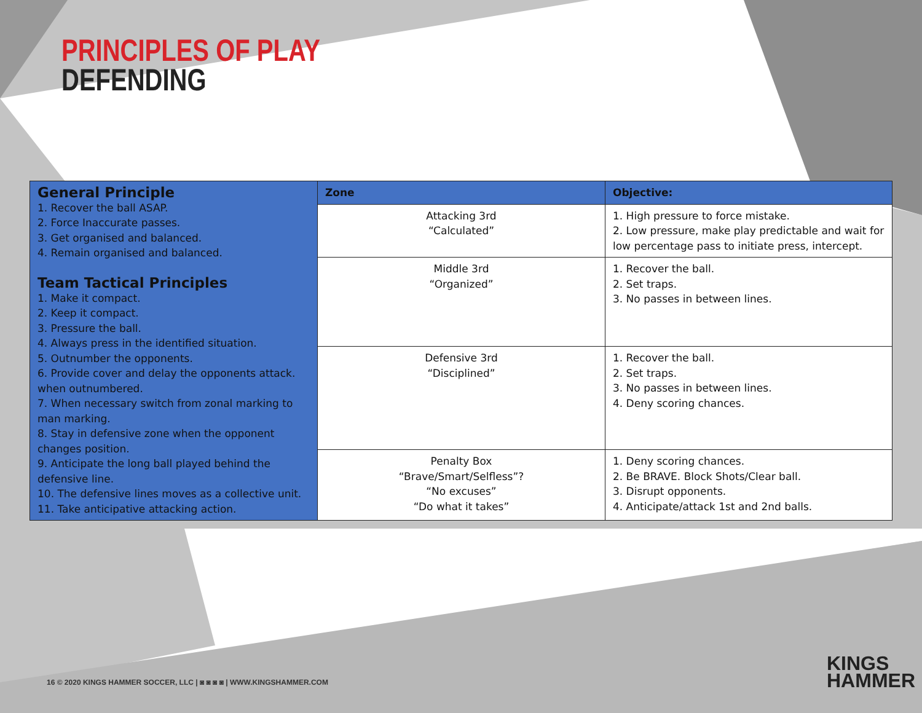PRINCIPLES OF PLAY
DEFENDING
| General Principle 1. Recover the ball ASAP. 2. Force Inaccurate passes. 3. Get organised and balanced. 4. Remain organised and balanced. Team Tactical Principles 1. Make it compact. 2. Keep it compact. 3. Pressure the ball. 4. Always press in the identified situation. 5. Outnumber the opponents. 6. Provide cover and delay the opponents attack. when outnumbered. 7. When necessary switch from zonal marking to man marking. 8. Stay in defensive zone when the opponent changes position. 9. Anticipate the long ball played behind the defensive line. 10. The defensive lines moves as a collective unit. 11. Take anticipative attacking action. | Zone | Objective: |
| | Attacking 3rd “Calculated” | 1. High pressure to force mistake. 2. Low pressure, make play predictable and wait for low percentage pass to initiate press, intercept. |
| | Middle 3rd “Organized” | 1. Recover the ball. 2. Set traps. 3. No passes in between lines. |
| | Defensive 3rd “Disciplined” | 1. Recover the ball. 2. Set traps. 3. No passes in between lines. 4. Deny scoring chances. |
| | Penalty Box “Brave/Smart/Selfless”? “No excuses” “Do what it takes” | 1. Deny scoring chances. 2. Be BRAVE. Block Shots/Clear ball. 3. Disrupt opponents. 4. Anticipate/attack 1st and 2nd balls. |
16 © 2020 KINGS HAMMER SOCCER, LLC | ◙ ◙ ◙ ◙ | WWW.KINGSHAMMER.COM
KINGS
HAMMER